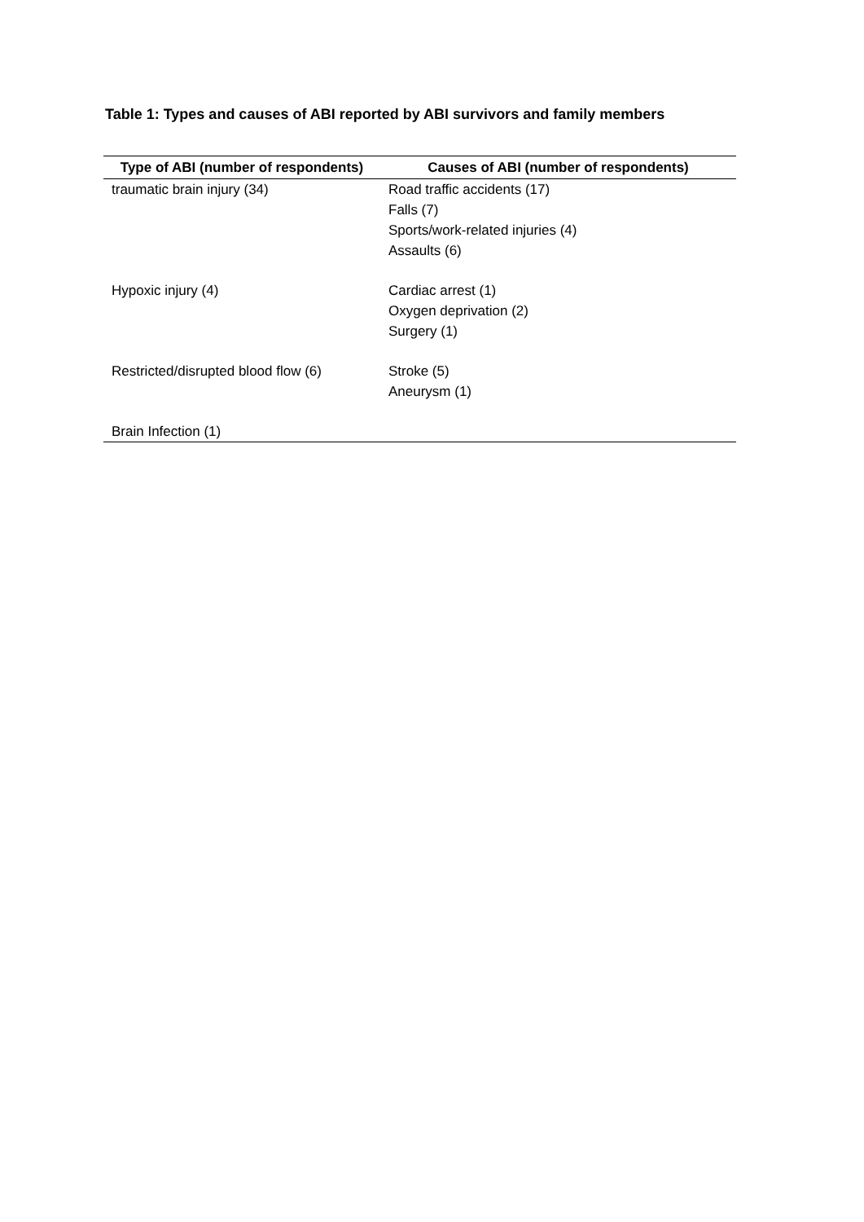Table 1: Types and causes of ABI reported by ABI survivors and family members
| Type of ABI (number of respondents) | Causes of ABI (number of respondents) |
| --- | --- |
| traumatic brain injury (34) | Road traffic accidents (17) Falls (7) Sports/work-related injuries (4) Assaults (6) |
| Hypoxic injury (4) | Cardiac arrest (1) Oxygen deprivation (2) Surgery (1) |
| Restricted/disrupted blood flow (6) | Stroke (5) Aneurysm (1) |
| Brain Infection (1) | |